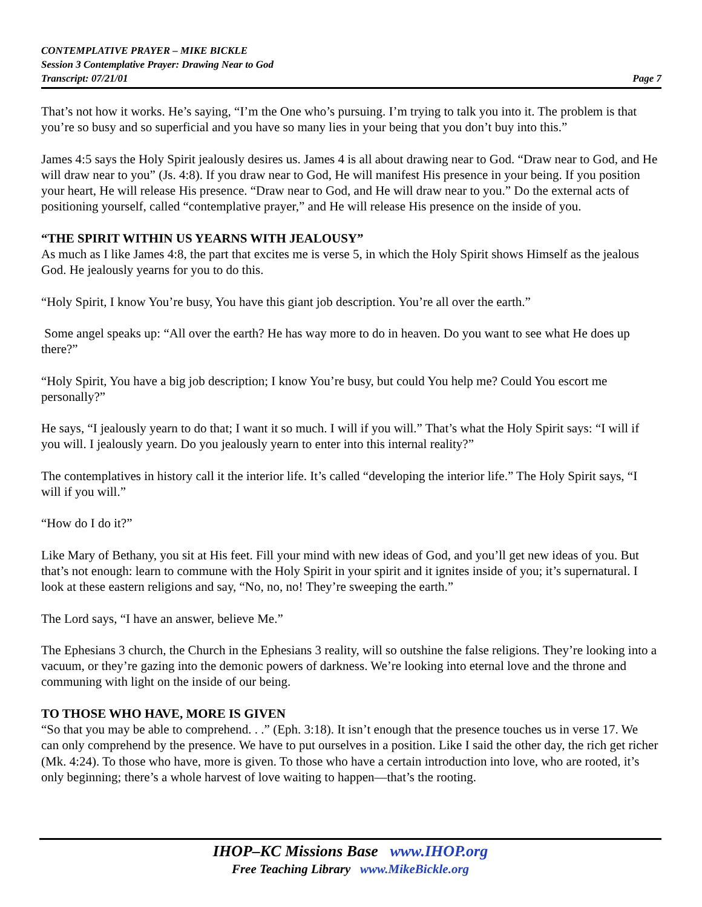CONTEMPLATIVE PRAYER – MIKE BICKLE
Session 3 Contemplative Prayer: Drawing Near to God
Transcript: 07/21/01 Page 7
That’s not how it works. He’s saying, “I’m the One who’s pursuing. I’m trying to talk you into it. The problem is that you’re so busy and so superficial and you have so many lies in your being that you don’t buy into this.”
James 4:5 says the Holy Spirit jealously desires us. James 4 is all about drawing near to God. “Draw near to God, and He will draw near to you” (Js. 4:8). If you draw near to God, He will manifest His presence in your being. If you position your heart, He will release His presence. “Draw near to God, and He will draw near to you.” Do the external acts of positioning yourself, called “contemplative prayer,” and He will release His presence on the inside of you.
“THE SPIRIT WITHIN US YEARNS WITH JEALOUSY”
As much as I like James 4:8, the part that excites me is verse 5, in which the Holy Spirit shows Himself as the jealous God. He jealously yearns for you to do this.
“Holy Spirit, I know You’re busy, You have this giant job description. You’re all over the earth.”
Some angel speaks up: “All over the earth? He has way more to do in heaven. Do you want to see what He does up there?”
“Holy Spirit, You have a big job description; I know You’re busy, but could You help me? Could You escort me personally?”
He says, “I jealously yearn to do that; I want it so much. I will if you will.” That’s what the Holy Spirit says: “I will if you will. I jealously yearn. Do you jealously yearn to enter into this internal reality?”
The contemplatives in history call it the interior life. It’s called “developing the interior life.” The Holy Spirit says, “I will if you will.”
“How do I do it?”
Like Mary of Bethany, you sit at His feet. Fill your mind with new ideas of God, and you’ll get new ideas of you. But that’s not enough: learn to commune with the Holy Spirit in your spirit and it ignites inside of you; it’s supernatural. I look at these eastern religions and say, “No, no, no! They’re sweeping the earth.”
The Lord says, “I have an answer, believe Me.”
The Ephesians 3 church, the Church in the Ephesians 3 reality, will so outshine the false religions. They’re looking into a vacuum, or they’re gazing into the demonic powers of darkness. We’re looking into eternal love and the throne and communing with light on the inside of our being.
TO THOSE WHO HAVE, MORE IS GIVEN
“So that you may be able to comprehend. . .” (Eph. 3:18). It isn’t enough that the presence touches us in verse 17. We can only comprehend by the presence. We have to put ourselves in a position. Like I said the other day, the rich get richer (Mk. 4:24). To those who have, more is given. To those who have a certain introduction into love, who are rooted, it’s only beginning; there’s a whole harvest of love waiting to happen—that’s the rooting.
IHOP–KC Missions Base www.IHOP.org
Free Teaching Library www.MikeBickle.org